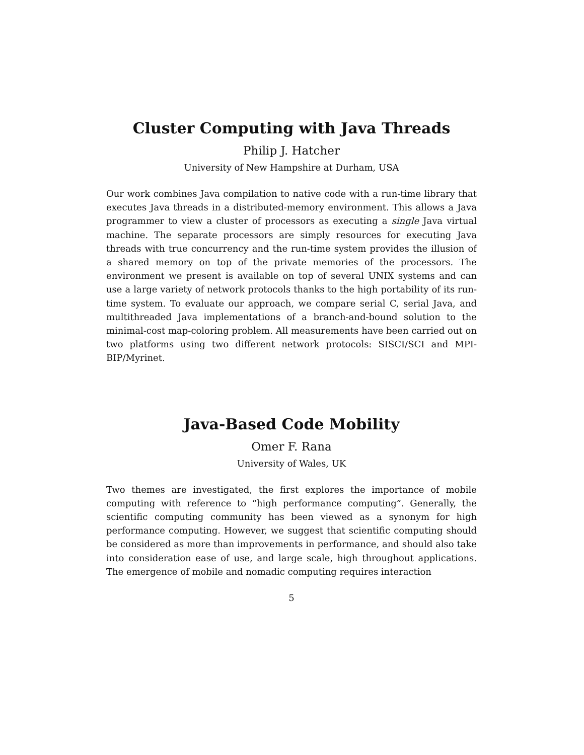Cluster Computing with Java Threads
Philip J. Hatcher
University of New Hampshire at Durham, USA
Our work combines Java compilation to native code with a run-time library that executes Java threads in a distributed-memory environment. This allows a Java programmer to view a cluster of processors as executing a single Java virtual machine. The separate processors are simply resources for executing Java threads with true concurrency and the run-time system provides the illusion of a shared memory on top of the private memories of the processors. The environment we present is available on top of several UNIX systems and can use a large variety of network protocols thanks to the high portability of its run-time system. To evaluate our approach, we compare serial C, serial Java, and multithreaded Java implementations of a branch-and-bound solution to the minimal-cost map-coloring problem. All measurements have been carried out on two platforms using two different network protocols: SISCI/SCI and MPI-BIP/Myrinet.
Java-Based Code Mobility
Omer F. Rana
University of Wales, UK
Two themes are investigated, the first explores the importance of mobile computing with reference to “high performance computing”. Generally, the scientific computing community has been viewed as a synonym for high performance computing. However, we suggest that scientific computing should be considered as more than improvements in performance, and should also take into consideration ease of use, and large scale, high throughout applications. The emergence of mobile and nomadic computing requires interaction
5